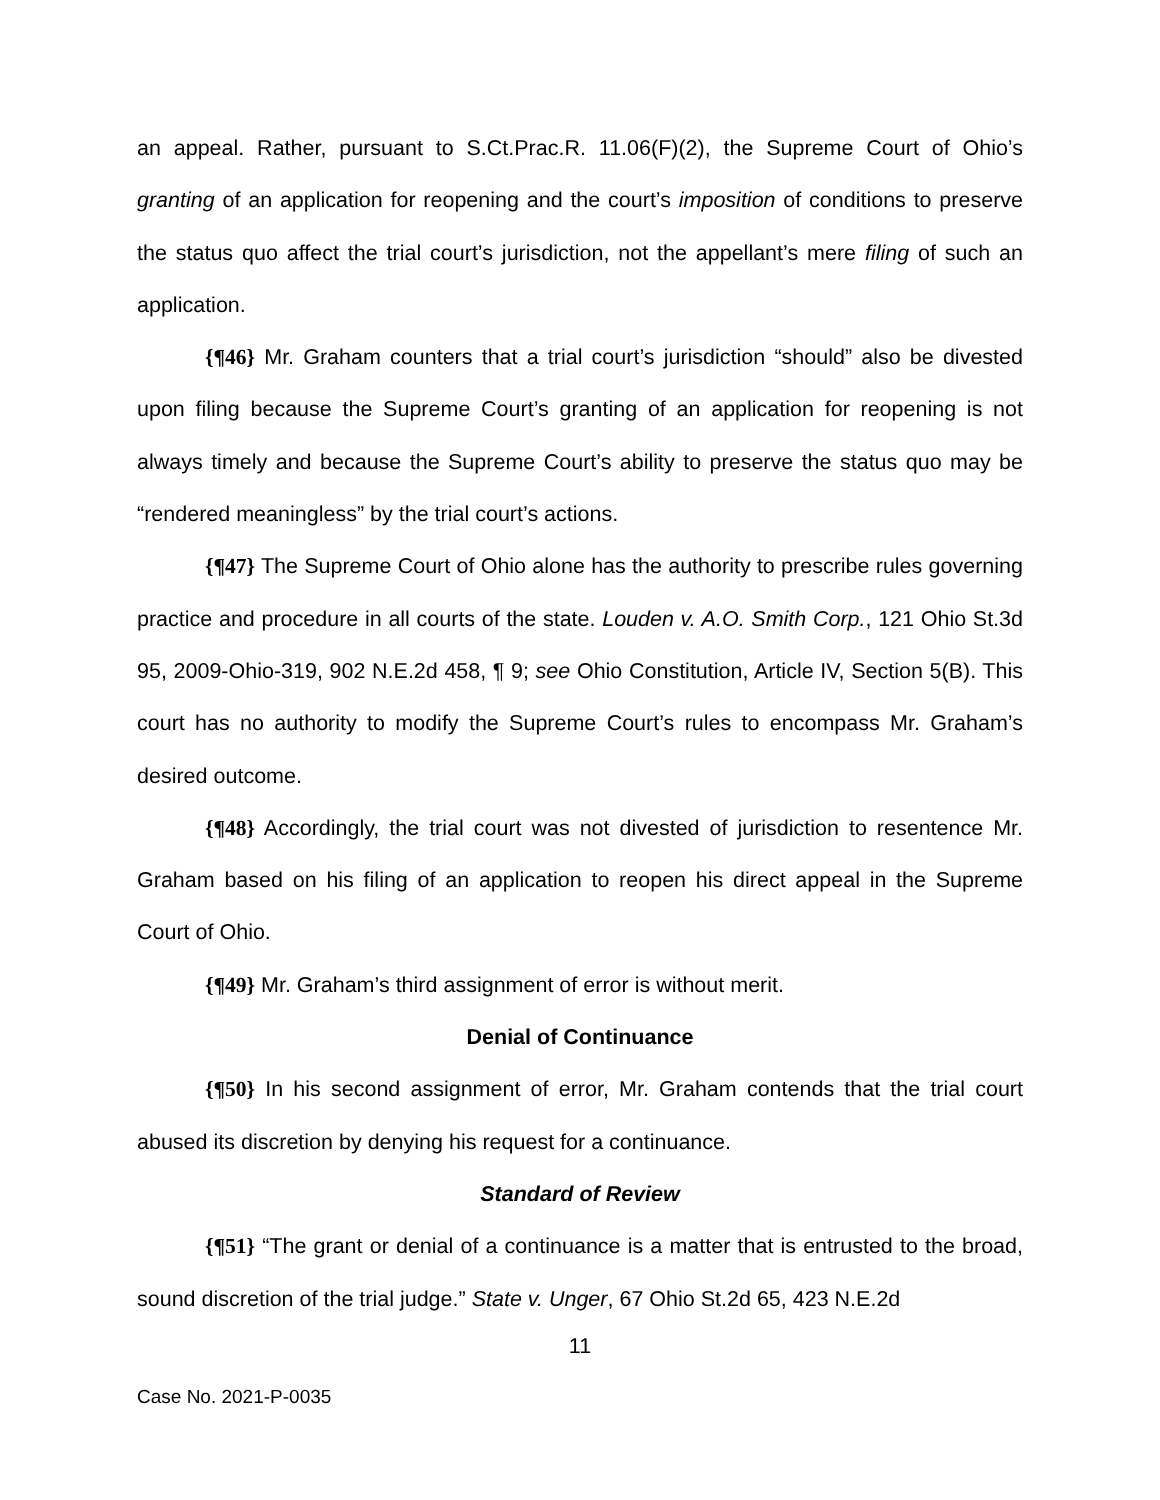an appeal. Rather, pursuant to S.Ct.Prac.R. 11.06(F)(2), the Supreme Court of Ohio’s granting of an application for reopening and the court’s imposition of conditions to preserve the status quo affect the trial court’s jurisdiction, not the appellant’s mere filing of such an application.
{¶46} Mr. Graham counters that a trial court’s jurisdiction “should” also be divested upon filing because the Supreme Court’s granting of an application for reopening is not always timely and because the Supreme Court’s ability to preserve the status quo may be “rendered meaningless” by the trial court’s actions.
{¶47} The Supreme Court of Ohio alone has the authority to prescribe rules governing practice and procedure in all courts of the state. Louden v. A.O. Smith Corp., 121 Ohio St.3d 95, 2009-Ohio-319, 902 N.E.2d 458, ¶ 9; see Ohio Constitution, Article IV, Section 5(B). This court has no authority to modify the Supreme Court’s rules to encompass Mr. Graham’s desired outcome.
{¶48} Accordingly, the trial court was not divested of jurisdiction to resentence Mr. Graham based on his filing of an application to reopen his direct appeal in the Supreme Court of Ohio.
{¶49} Mr. Graham’s third assignment of error is without merit.
Denial of Continuance
{¶50} In his second assignment of error, Mr. Graham contends that the trial court abused its discretion by denying his request for a continuance.
Standard of Review
{¶51} “The grant or denial of a continuance is a matter that is entrusted to the broad, sound discretion of the trial judge.” State v. Unger, 67 Ohio St.2d 65, 423 N.E.2d
11
Case No. 2021-P-0035